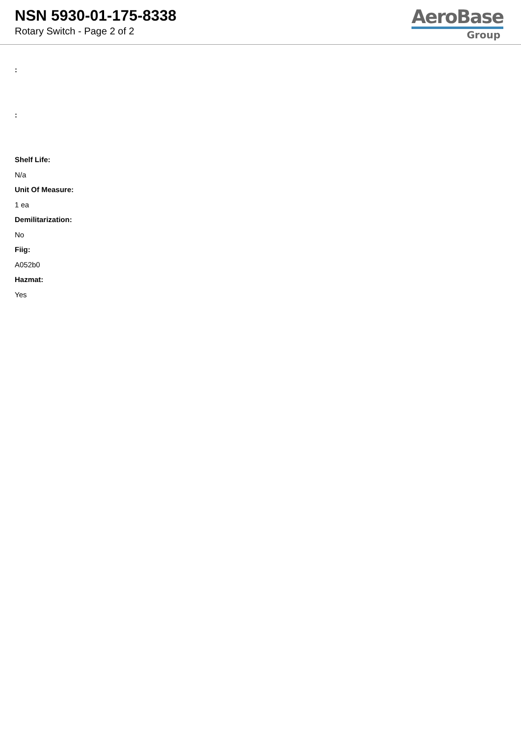NSN 5930-01-175-8338
Rotary Switch - Page 2 of 2
AeroBase
Group
:
:
Shelf Life:
N/a
Unit Of Measure:
1 ea
Demilitarization:
No
Fiig:
A052b0
Hazmat:
Yes